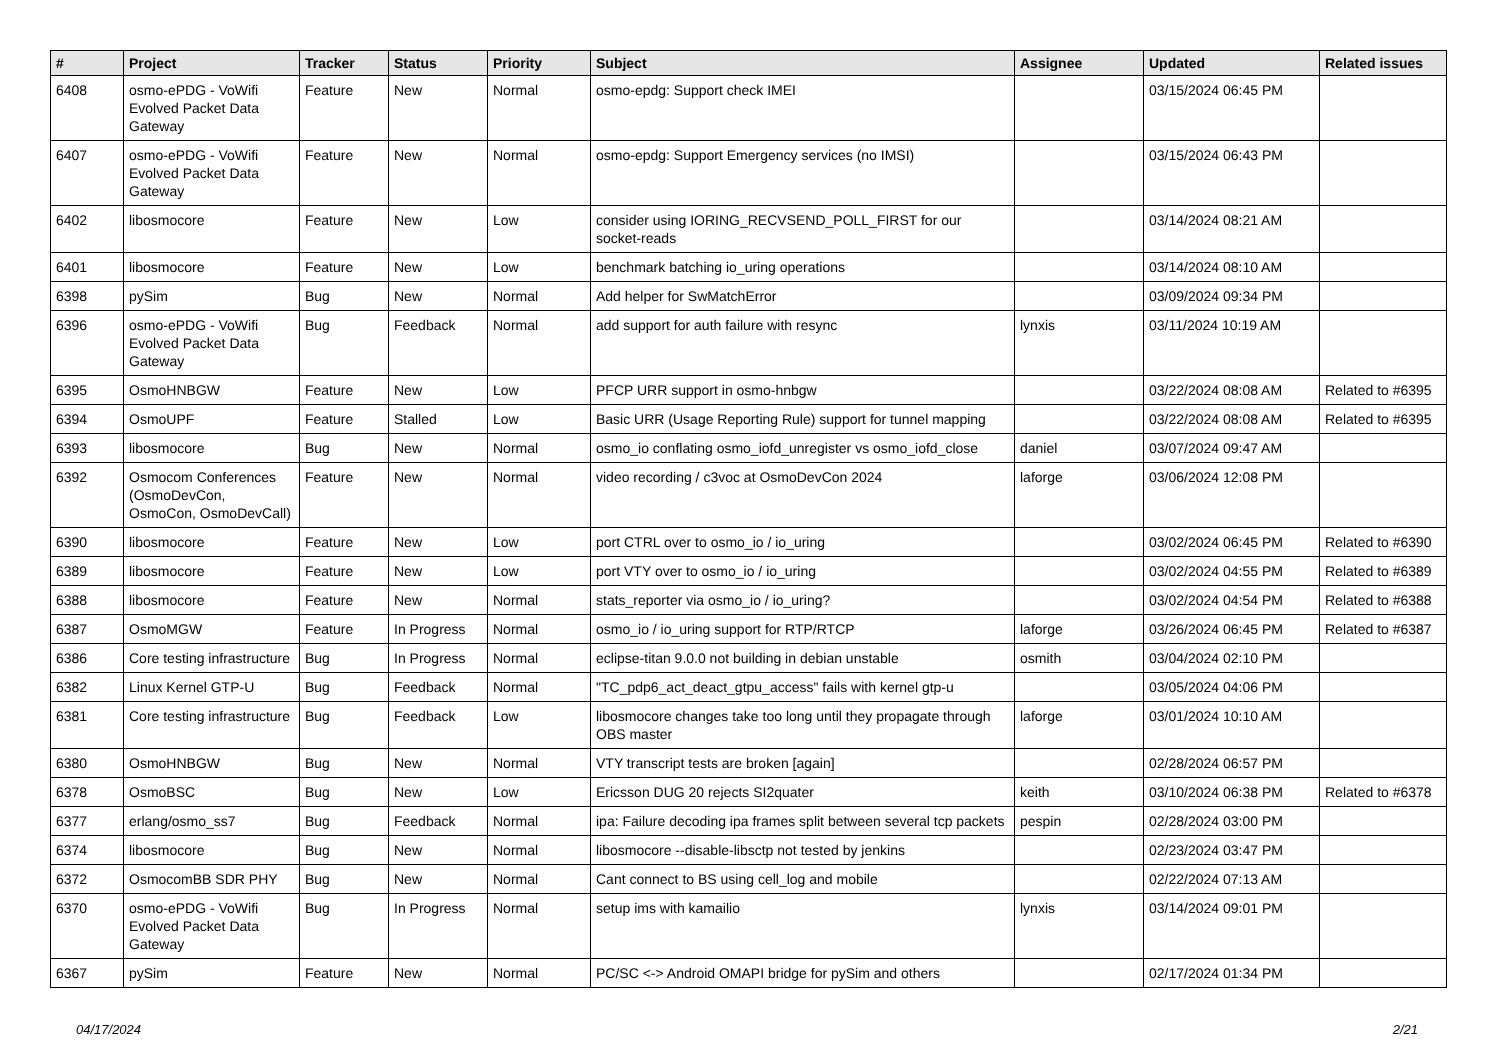| # | Project | Tracker | Status | Priority | Subject | Assignee | Updated | Related issues |
| --- | --- | --- | --- | --- | --- | --- | --- | --- |
| 6408 | osmo-ePDG - VoWifi Evolved Packet Data Gateway | Feature | New | Normal | osmo-epdg: Support check IMEI | | 03/15/2024 06:45 PM | |
| 6407 | osmo-ePDG - VoWifi Evolved Packet Data Gateway | Feature | New | Normal | osmo-epdg: Support Emergency services (no IMSI) | | 03/15/2024 06:43 PM | |
| 6402 | libosmocore | Feature | New | Low | consider using IORING_RECVSEND_POLL_FIRST for our socket-reads | | 03/14/2024 08:21 AM | |
| 6401 | libosmocore | Feature | New | Low | benchmark batching io_uring operations | | 03/14/2024 08:10 AM | |
| 6398 | pySim | Bug | New | Normal | Add helper for SwMatchError | | 03/09/2024 09:34 PM | |
| 6396 | osmo-ePDG - VoWifi Evolved Packet Data Gateway | Bug | Feedback | Normal | add support for auth failure with resync | lynxis | 03/11/2024 10:19 AM | |
| 6395 | OsmoHNBGW | Feature | New | Low | PFCP URR support in osmo-hnbgw | | 03/22/2024 08:08 AM | Related to #6395 |
| 6394 | OsmoUPF | Feature | Stalled | Low | Basic URR (Usage Reporting Rule) support for tunnel mapping | | 03/22/2024 08:08 AM | Related to #6395 |
| 6393 | libosmocore | Bug | New | Normal | osmo_io conflating osmo_iofd_unregister vs osmo_iofd_close | daniel | 03/07/2024 09:47 AM | |
| 6392 | Osmocom Conferences (OsmoDevCon, OsmoCon, OsmoDevCall) | Feature | New | Normal | video recording / c3voc at OsmoDevCon 2024 | laforge | 03/06/2024 12:08 PM | |
| 6390 | libosmocore | Feature | New | Low | port CTRL over to osmo_io / io_uring | | 03/02/2024 06:45 PM | Related to #6390 |
| 6389 | libosmocore | Feature | New | Low | port VTY over to osmo_io / io_uring | | 03/02/2024 04:55 PM | Related to #6389 |
| 6388 | libosmocore | Feature | New | Normal | stats_reporter via osmo_io / io_uring? | | 03/02/2024 04:54 PM | Related to #6388 |
| 6387 | OsmoMGW | Feature | In Progress | Normal | osmo_io / io_uring support for RTP/RTCP | laforge | 03/26/2024 06:45 PM | Related to #6387 |
| 6386 | Core testing infrastructure | Bug | In Progress | Normal | eclipse-titan 9.0.0 not building in debian unstable | osmith | 03/04/2024 02:10 PM | |
| 6382 | Linux Kernel GTP-U | Bug | Feedback | Normal | "TC_pdp6_act_deact_gtpu_access" fails with kernel gtp-u | | 03/05/2024 04:06 PM | |
| 6381 | Core testing infrastructure | Bug | Feedback | Low | libosmocore changes take too long until they propagate through OBS master | laforge | 03/01/2024 10:10 AM | |
| 6380 | OsmoHNBGW | Bug | New | Normal | VTY transcript tests are broken [again] | | 02/28/2024 06:57 PM | |
| 6378 | OsmoBSC | Bug | New | Low | Ericsson DUG 20 rejects SI2quater | keith | 03/10/2024 06:38 PM | Related to #6378 |
| 6377 | erlang/osmo_ss7 | Bug | Feedback | Normal | ipa: Failure decoding ipa frames split between several tcp packets | pespin | 02/28/2024 03:00 PM | |
| 6374 | libosmocore | Bug | New | Normal | libosmocore --disable-libsctp not tested by jenkins | | 02/23/2024 03:47 PM | |
| 6372 | OsmocomBB SDR PHY | Bug | New | Normal | Cant connect to BS using cell_log and mobile | | 02/22/2024 07:13 AM | |
| 6370 | osmo-ePDG - VoWifi Evolved Packet Data Gateway | Bug | In Progress | Normal | setup ims with kamailio | lynxis | 03/14/2024 09:01 PM | |
| 6367 | pySim | Feature | New | Normal | PC/SC <-> Android OMAPI bridge for pySim and others | | 02/17/2024 01:34 PM | |
04/17/2024 2/21